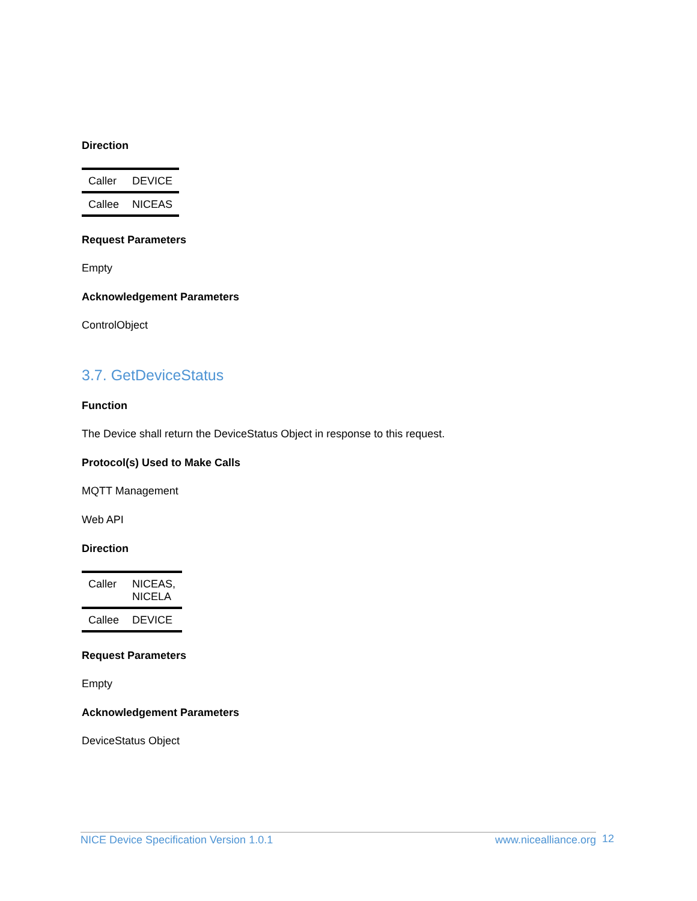Direction
| Caller | DEVICE |
| Callee | NICEAS |
Request Parameters
Empty
Acknowledgement Parameters
ControlObject
3.7. GetDeviceStatus
Function
The Device shall return the DeviceStatus Object in response to this request.
Protocol(s) Used to Make Calls
MQTT Management
Web API
Direction
| Caller | NICEAS, NICELA |
| Callee | DEVICE |
Request Parameters
Empty
Acknowledgement Parameters
DeviceStatus Object
NICE Device Specification Version 1.0.1 www.nicealliance.org 12